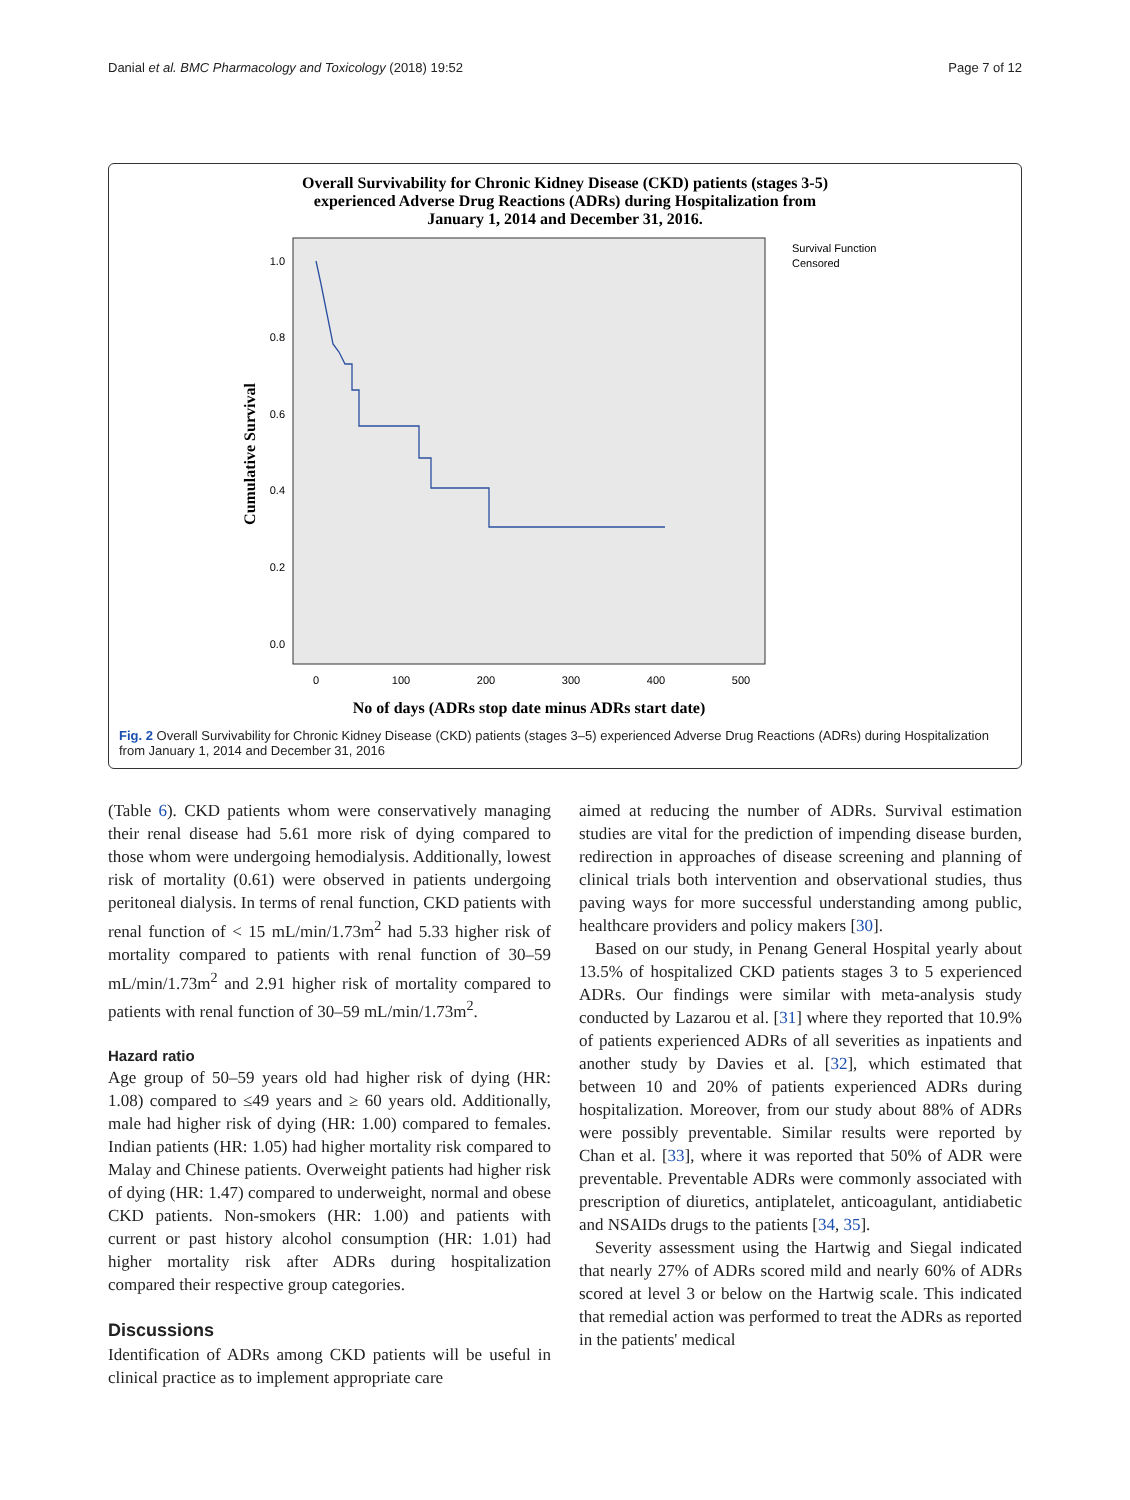Danial et al. BMC Pharmacology and Toxicology (2018) 19:52 Page 7 of 12
Overall Survivability for Chronic Kidney Disease (CKD) patients (stages 3-5)
experienced Adverse Drug Reactions (ADRs) during Hospitalization from
January 1, 2014 and December 31, 2016.
1.0
0.8
0.6
0.4
0.2
0.0
0
100
200
300
400
500
Survival Function
Censored
Cumulative Survival
No of days (ADRs stop date minus ADRs start date)
Fig. 2 Overall Survivability for Chronic Kidney Disease (CKD) patients (stages 3–5) experienced Adverse Drug Reactions (ADRs) during Hospitalization from January 1, 2014 and December 31, 2016
(Table 6). CKD patients whom were conservatively managing their renal disease had 5.61 more risk of dying compared to those whom were undergoing hemodialysis. Additionally, lowest risk of mortality (0.61) were observed in patients undergoing peritoneal dialysis. In terms of renal function, CKD patients with renal function of < 15 mL/min/1.73m<sup>2</sup> had 5.33 higher risk of mortality compared to patients with renal function of 30–59 mL/min/1.73m<sup>2</sup> and 2.91 higher risk of mortality compared to patients with renal function of 30–59 mL/min/1.73m<sup>2</sup>.
Hazard ratio
Age group of 50–59 years old had higher risk of dying (HR: 1.08) compared to ≤49 years and ≥ 60 years old. Additionally, male had higher risk of dying (HR: 1.00) compared to females. Indian patients (HR: 1.05) had higher mortality risk compared to Malay and Chinese patients. Overweight patients had higher risk of dying (HR: 1.47) compared to underweight, normal and obese CKD patients. Non-smokers (HR: 1.00) and patients with current or past history alcohol consumption (HR: 1.01) had higher mortality risk after ADRs during hospitalization compared their respective group categories.
Discussions
Identification of ADRs among CKD patients will be useful in clinical practice as to implement appropriate care
aimed at reducing the number of ADRs. Survival estimation studies are vital for the prediction of impending disease burden, redirection in approaches of disease screening and planning of clinical trials both intervention and observational studies, thus paving ways for more successful understanding among public, healthcare providers and policy makers [30].
Based on our study, in Penang General Hospital yearly about 13.5% of hospitalized CKD patients stages 3 to 5 experienced ADRs. Our findings were similar with meta-analysis study conducted by Lazarou et al. [31] where they reported that 10.9% of patients experienced ADRs of all severities as inpatients and another study by Davies et al. [32], which estimated that between 10 and 20% of patients experienced ADRs during hospitalization. Moreover, from our study about 88% of ADRs were possibly preventable. Similar results were reported by Chan et al. [33], where it was reported that 50% of ADR were preventable. Preventable ADRs were commonly associated with prescription of diuretics, antiplatelet, anticoagulant, antidiabetic and NSAIDs drugs to the patients [34, 35].
Severity assessment using the Hartwig and Siegal indicated that nearly 27% of ADRs scored mild and nearly 60% of ADRs scored at level 3 or below on the Hartwig scale. This indicated that remedial action was performed to treat the ADRs as reported in the patients' medical